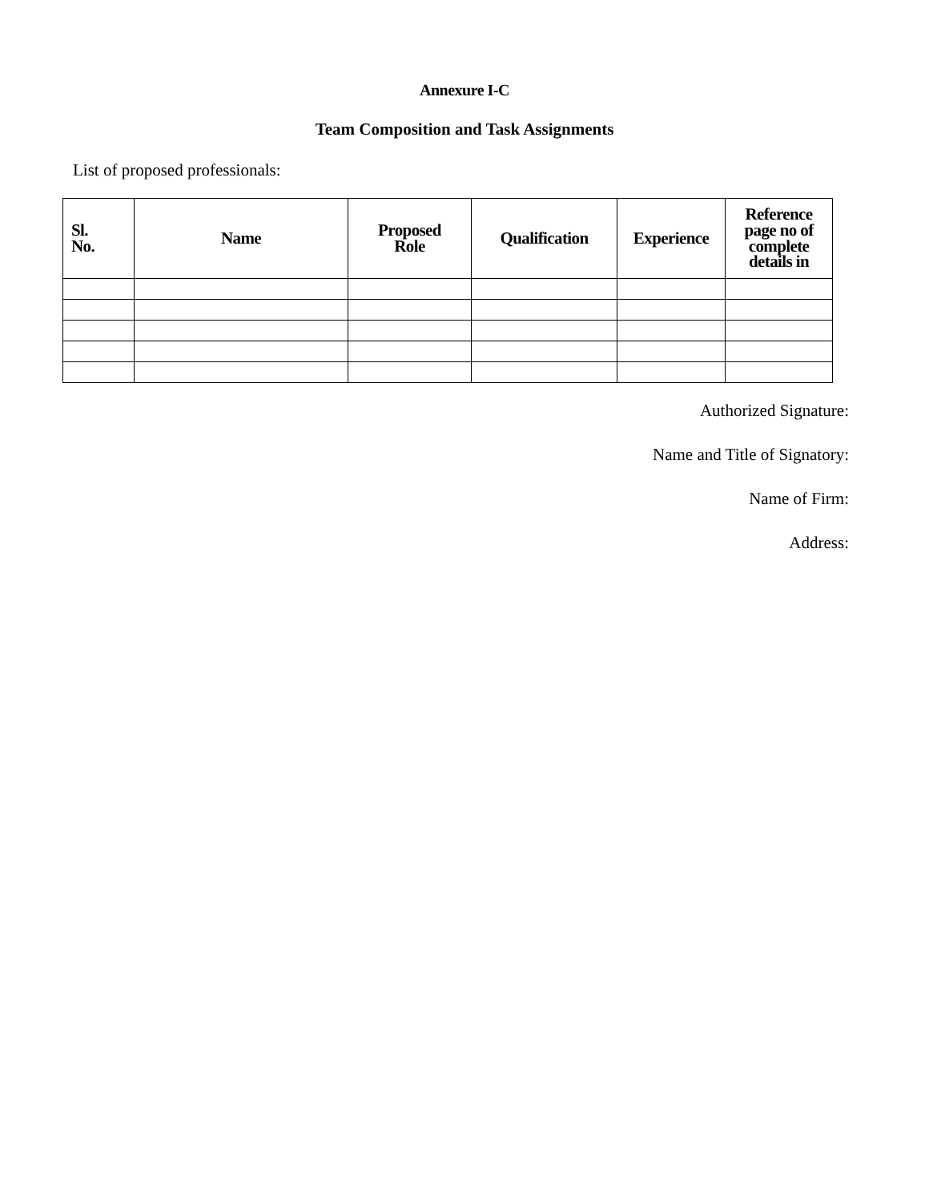Annexure I-C
Team Composition and Task Assignments
List of proposed professionals:
| Sl. No. | Name | Proposed Role | Qualification | Experience | Reference page no of complete details in |
| --- | --- | --- | --- | --- | --- |
Authorized Signature:
Name and Title of Signatory:
Name of Firm:
Address: